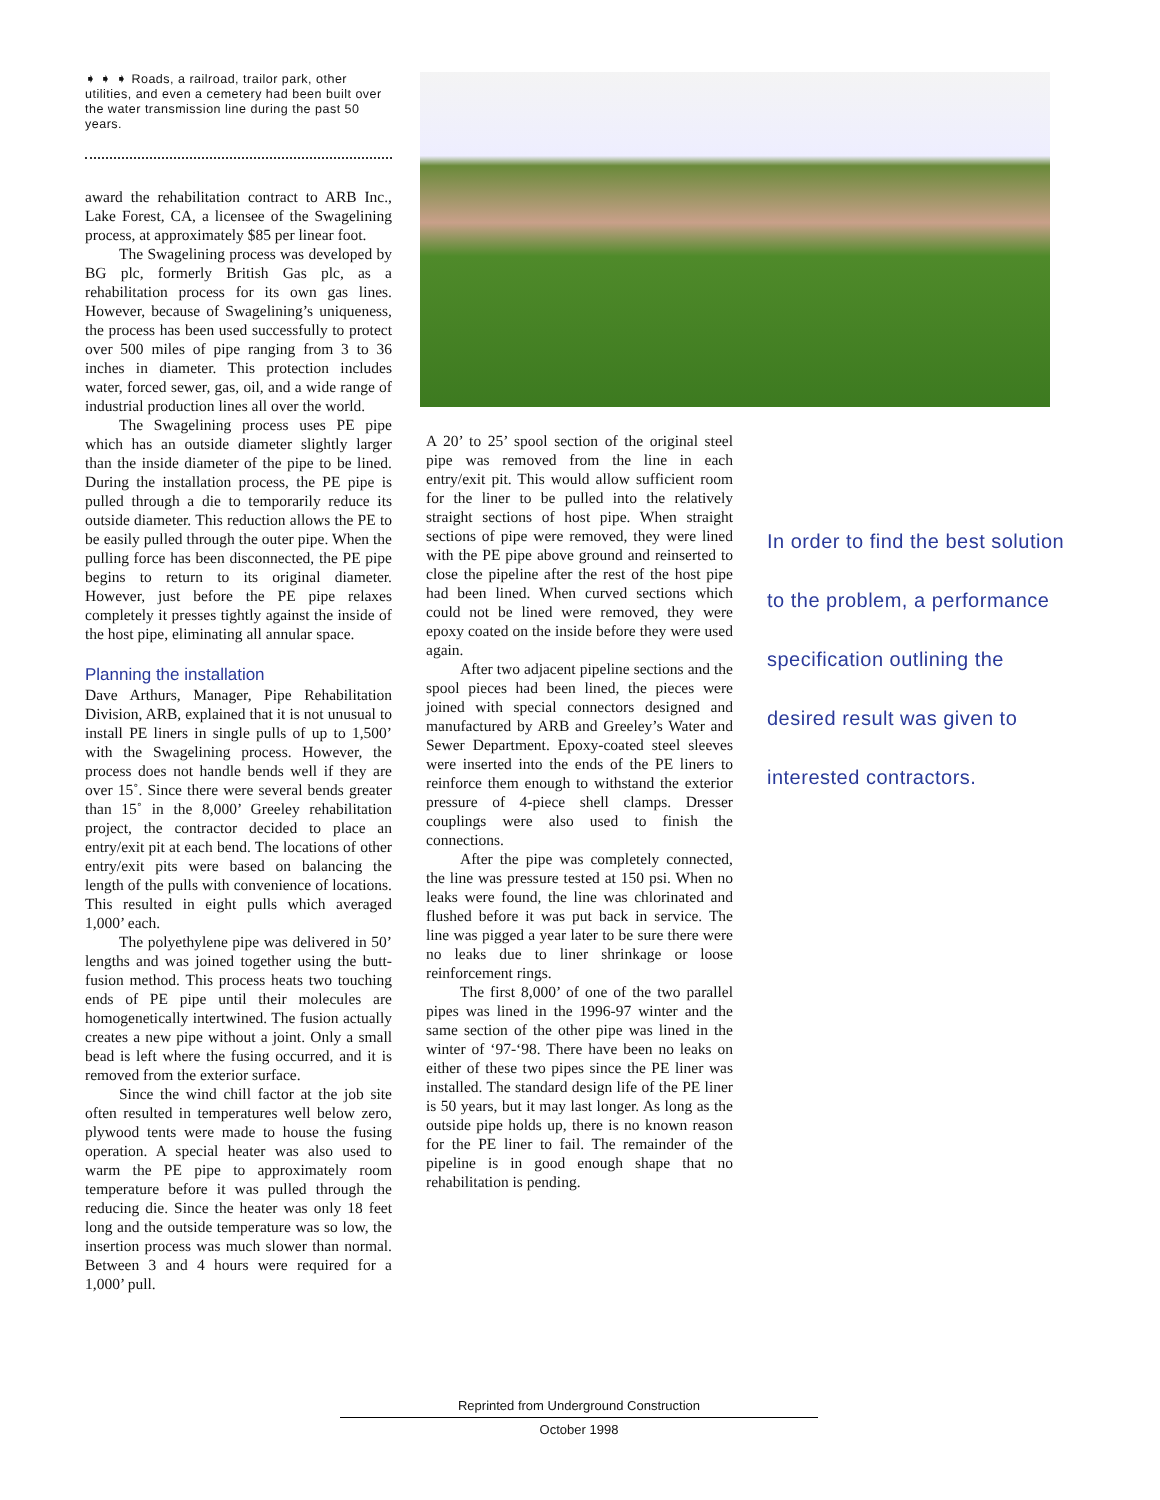➧ ➧ ➧ Roads, a railroad, trailor park, other utilities, and even a cemetery had been built over the water transmission line during the past 50 years.
award the rehabilitation contract to ARB Inc., Lake Forest, CA, a licensee of the Swagelining process, at approximately $85 per linear foot.
The Swagelining process was developed by BG plc, formerly British Gas plc, as a rehabilitation process for its own gas lines. However, because of Swagelining’s uniqueness, the process has been used successfully to protect over 500 miles of pipe ranging from 3 to 36 inches in diameter. This protection includes water, forced sewer, gas, oil, and a wide range of industrial production lines all over the world.
The Swagelining process uses PE pipe which has an outside diameter slightly larger than the inside diameter of the pipe to be lined. During the installation process, the PE pipe is pulled through a die to temporarily reduce its outside diameter. This reduction allows the PE to be easily pulled through the outer pipe. When the pulling force has been disconnected, the PE pipe begins to return to its original diameter. However, just before the PE pipe relaxes completely it presses tightly against the inside of the host pipe, eliminating all annular space.
Planning the installation
Dave Arthurs, Manager, Pipe Rehabilitation Division, ARB, explained that it is not unusual to install PE liners in single pulls of up to 1,500’ with the Swagelining process. However, the process does not handle bends well if they are over 15˚. Since there were several bends greater than 15˚ in the 8,000’ Greeley rehabilitation project, the contractor decided to place an entry/exit pit at each bend. The locations of other entry/exit pits were based on balancing the length of the pulls with convenience of locations. This resulted in eight pulls which averaged 1,000’ each.
The polyethylene pipe was delivered in 50’ lengths and was joined together using the butt-fusion method. This process heats two touching ends of PE pipe until their molecules are homogenetically intertwined. The fusion actually creates a new pipe without a joint. Only a small bead is left where the fusing occurred, and it is removed from the exterior surface.
Since the wind chill factor at the job site often resulted in temperatures well below zero, plywood tents were made to house the fusing operation. A special heater was also used to warm the PE pipe to approximately room temperature before it was pulled through the reducing die. Since the heater was only 18 feet long and the outside temperature was so low, the insertion process was much slower than normal. Between 3 and 4 hours were required for a 1,000’ pull.
A 20’ to 25’ spool section of the original steel pipe was removed from the line in each entry/exit pit. This would allow sufficient room for the liner to be pulled into the relatively straight sections of host pipe. When straight sections of pipe were removed, they were lined with the PE pipe above ground and reinserted to close the pipeline after the rest of the host pipe had been lined. When curved sections which could not be lined were removed, they were epoxy coated on the inside before they were used again.
After two adjacent pipeline sections and the spool pieces had been lined, the pieces were joined with special connectors designed and manufactured by ARB and Greeley’s Water and Sewer Department. Epoxy-coated steel sleeves were inserted into the ends of the PE liners to reinforce them enough to withstand the exterior pressure of 4-piece shell clamps. Dresser couplings were also used to finish the connections.
After the pipe was completely connected, the line was pressure tested at 150 psi. When no leaks were found, the line was chlorinated and flushed before it was put back in service. The line was pigged a year later to be sure there were no leaks due to liner shrinkage or loose reinforcement rings.
The first 8,000’ of one of the two parallel pipes was lined in the 1996-97 winter and the same section of the other pipe was lined in the winter of ‘97-‘98. There have been no leaks on either of these two pipes since the PE liner was installed. The standard design life of the PE liner is 50 years, but it may last longer. As long as the outside pipe holds up, there is no known reason for the PE liner to fail. The remainder of the pipeline is in good enough shape that no rehabilitation is pending.
In order to find the best solution to the problem, a performance specification outlining the desired result was given to interested contractors.
Reprinted from Underground Construction
October 1998